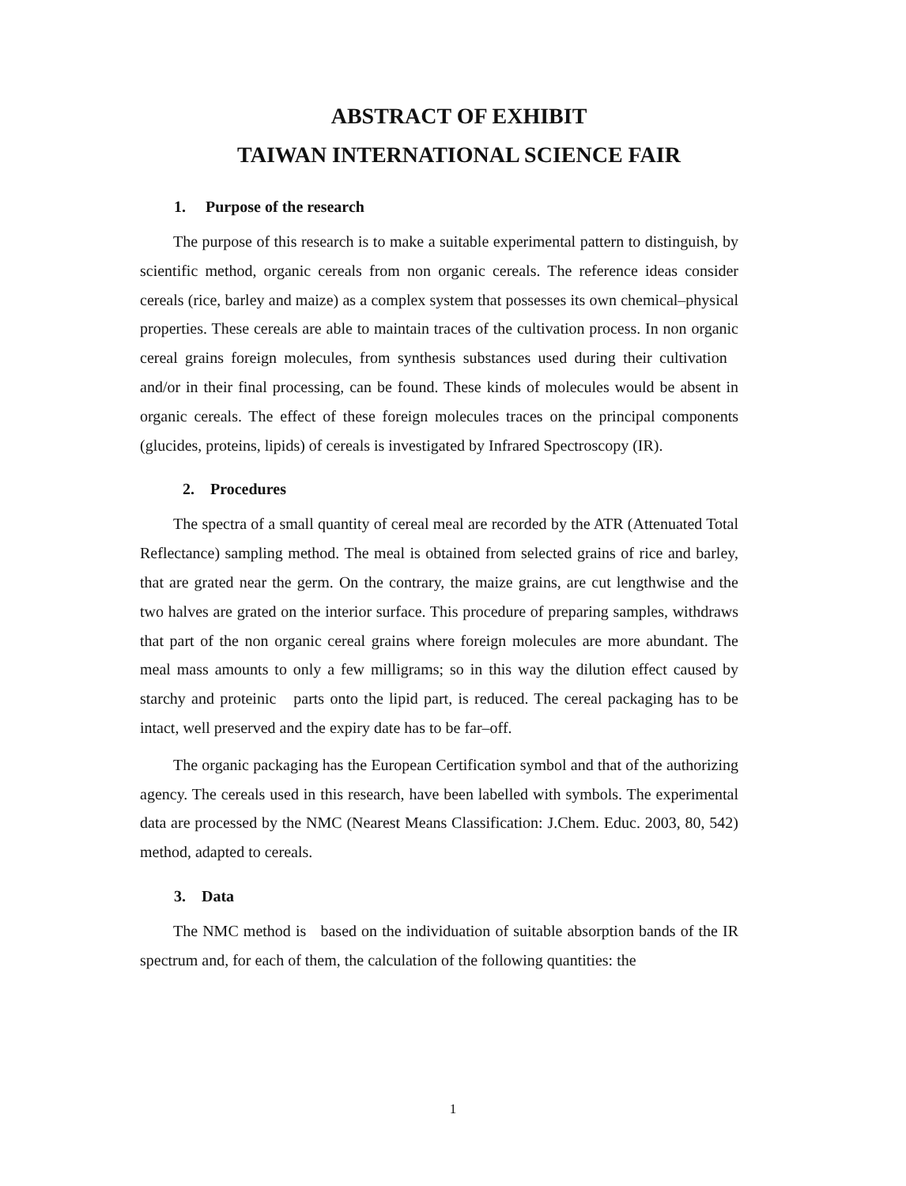ABSTRACT OF EXHIBIT
TAIWAN INTERNATIONAL SCIENCE FAIR
1. Purpose of the research
The purpose of this research is to make a suitable experimental pattern to distinguish, by scientific method, organic cereals from non organic cereals. The reference ideas consider cereals (rice, barley and maize) as a complex system that possesses its own chemical–physical properties. These cereals are able to maintain traces of the cultivation process. In non organic cereal grains foreign molecules, from synthesis substances used during their cultivation and/or in their final processing, can be found. These kinds of molecules would be absent in organic cereals. The effect of these foreign molecules traces on the principal components (glucides, proteins, lipids) of cereals is investigated by Infrared Spectroscopy (IR).
2. Procedures
The spectra of a small quantity of cereal meal are recorded by the ATR (Attenuated Total Reflectance) sampling method. The meal is obtained from selected grains of rice and barley, that are grated near the germ. On the contrary, the maize grains, are cut lengthwise and the two halves are grated on the interior surface. This procedure of preparing samples, withdraws that part of the non organic cereal grains where foreign molecules are more abundant. The meal mass amounts to only a few milligrams; so in this way the dilution effect caused by starchy and proteinic parts onto the lipid part, is reduced. The cereal packaging has to be intact, well preserved and the expiry date has to be far–off.
The organic packaging has the European Certification symbol and that of the authorizing agency. The cereals used in this research, have been labelled with symbols. The experimental data are processed by the NMC (Nearest Means Classification: J.Chem. Educ. 2003, 80, 542) method, adapted to cereals.
3. Data
The NMC method is based on the individuation of suitable absorption bands of the IR spectrum and, for each of them, the calculation of the following quantities: the
1